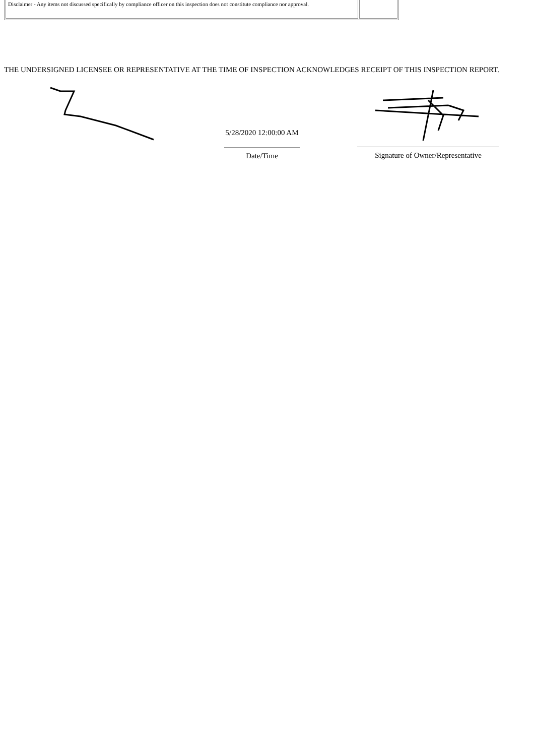| Disclaimer - Any items not discussed specifically by compliance officer on this inspection does not constitute compliance nor approval. | |
THE UNDERSIGNED LICENSEE OR REPRESENTATIVE AT THE TIME OF INSPECTION ACKNOWLEDGES RECEIPT OF THIS INSPECTION REPORT.
5/28/2020 12:00:00 AM
Date/Time
Signature of Owner/Representative